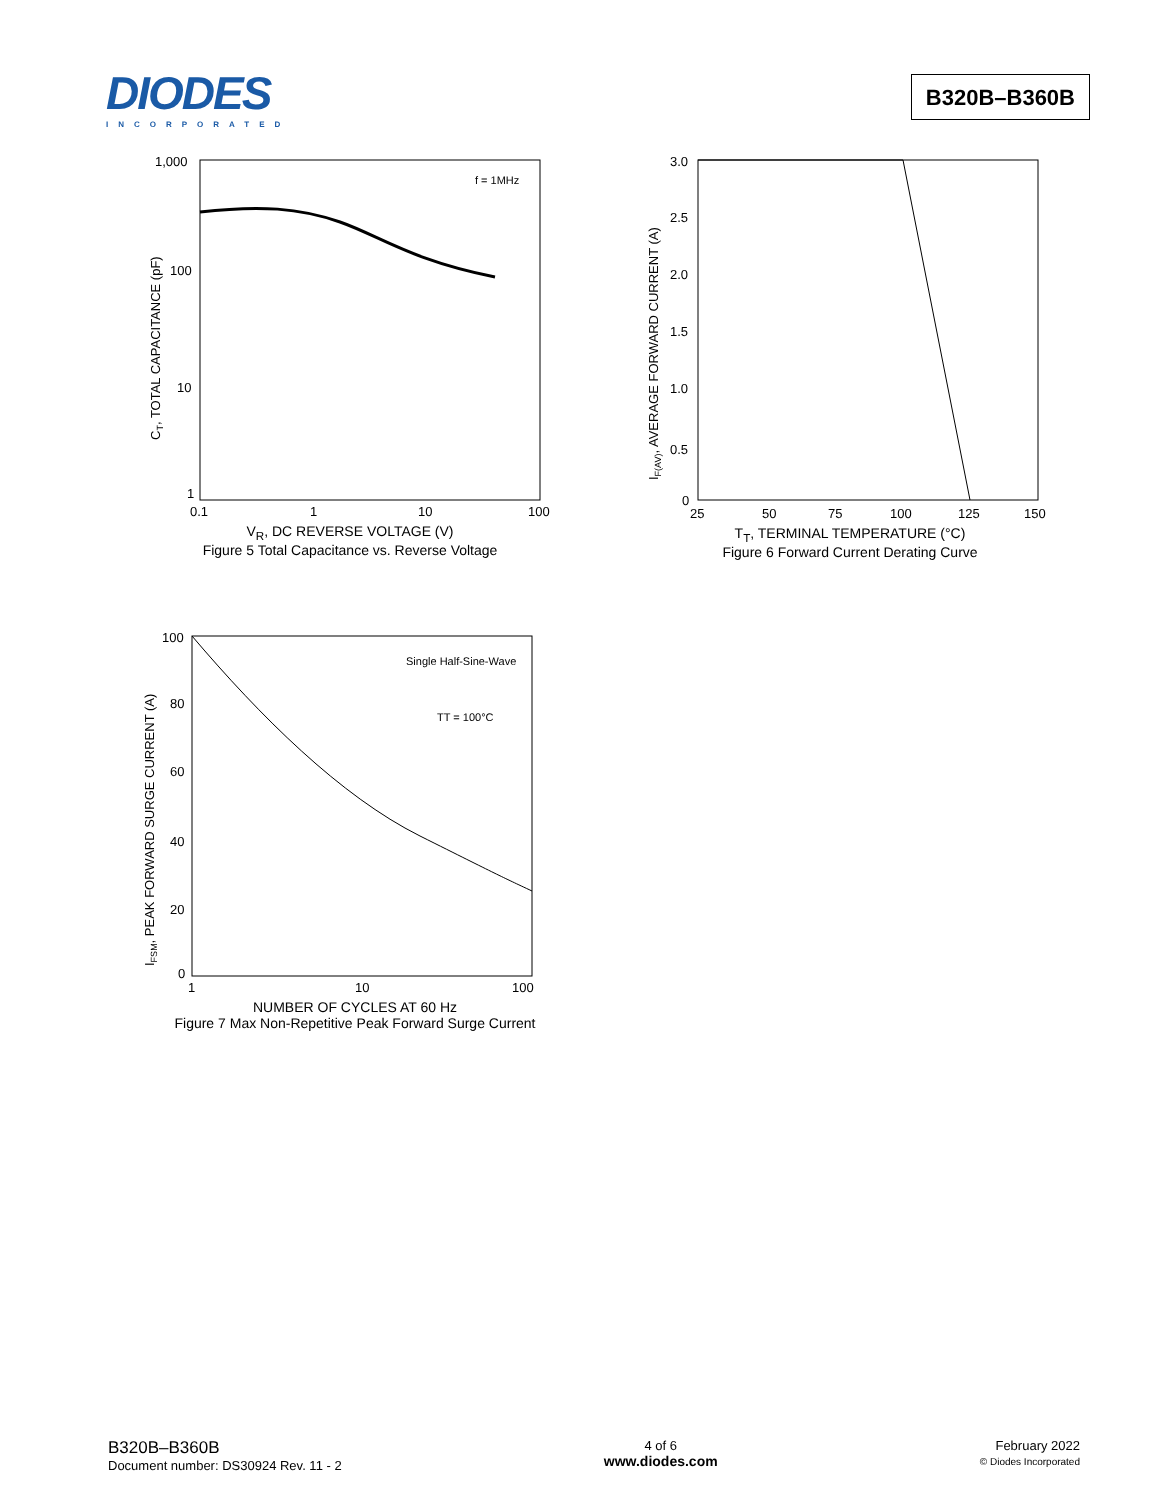DIODES
INCORPORATED
B320B–B360B
1,000
100
10
1
0.1
1
10
100
f = 1MHz
CT, TOTAL CAPACITANCE (pF)
V<sub>R</sub>, DC REVERSE VOLTAGE (V)
Figure 5 Total Capacitance vs. Reverse Voltage
3.0
2.5
2.0
1.5
1.0
0.5
0
25
50
75
100
125
150
IF(AV), AVERAGE FORWARD CURRENT (A)
T<sub>T</sub>, TERMINAL TEMPERATURE (°C)
Figure 6 Forward Current Derating Curve
100
80
60
40
20
0
1
10
100
Single Half-Sine-Wave
TT = 100°C
IFSM, PEAK FORWARD SURGE CURRENT (A)
NUMBER OF CYCLES AT 60 Hz
Figure 7 Max Non-Repetitive Peak Forward Surge Current
B320B–B360B
Document number: DS30924 Rev. 11 - 2
4 of 6
www.diodes.com
February 2022
© Diodes Incorporated